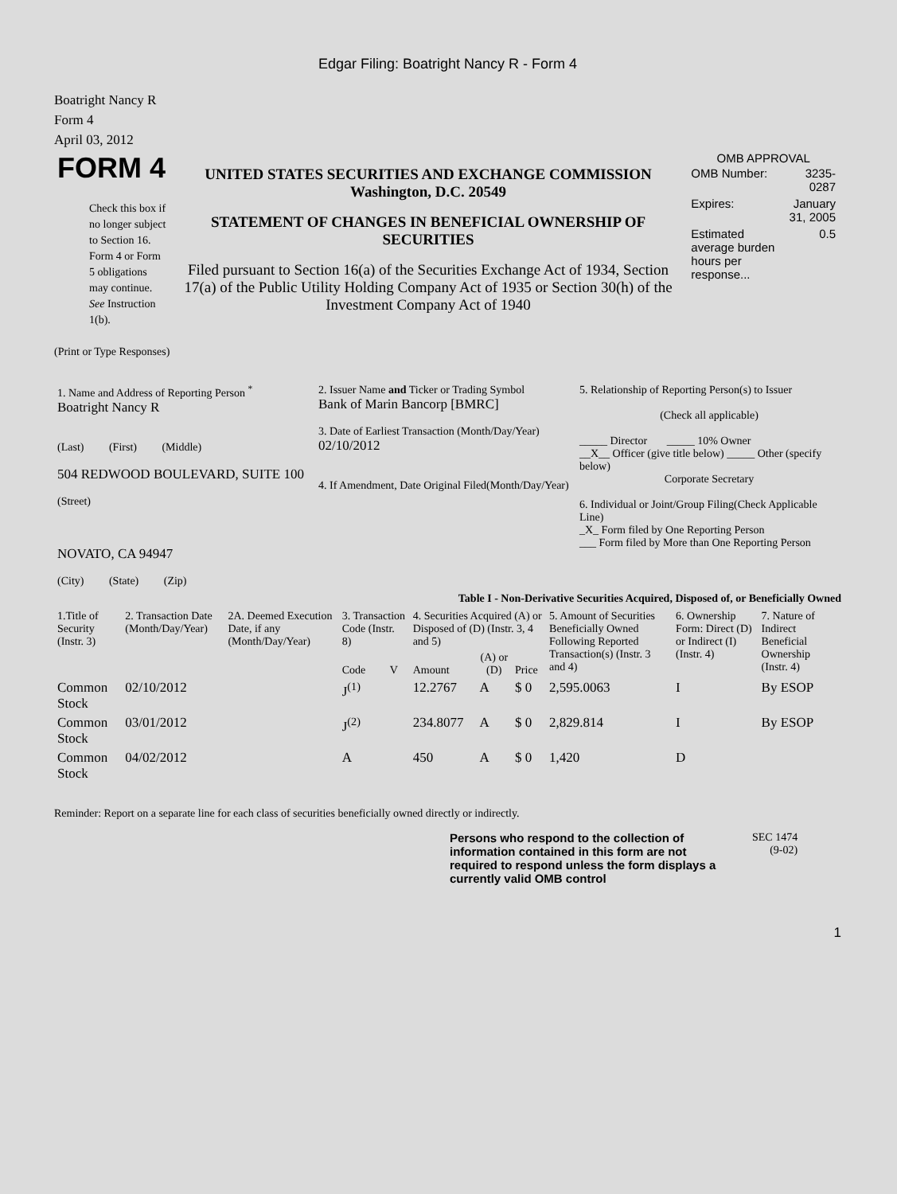Edgar Filing: Boatright Nancy R - Form 4
Boatright Nancy R
Form 4
April 03, 2012
| FORM 4 Check this box if no longer subject to Section 16. Form 4 or Form 5 obligations may continue. See Instruction 1(b). | UNITED STATES SECURITIES AND EXCHANGE COMMISSION Washington, D.C. 20549 STATEMENT OF CHANGES IN BENEFICIAL OWNERSHIP OF SECURITIES Filed pursuant to Section 16(a) of the Securities Exchange Act of 1934, Section 17(a) of the Public Utility Holding Company Act of 1935 or Section 30(h) of the Investment Company Act of 1940 | OMB APPROVAL / OMB Number: / 3235-0287 / / Expires: / January 31, 2005 / / Estimated average burden hours per response... / 0.5 / |
(Print or Type Responses)
| 1. Name and Address of Reporting Person <sup>*</sup> Boatright Nancy R (Last) (First) (Middle) 504 REDWOOD BOULEVARD, SUITE 100 (Street) NOVATO, CA 94947 (City) (State) (Zip) | 2. Issuer Name and Ticker or Trading Symbol Bank of Marin Bancorp [BMRC] 3. Date of Earliest Transaction (Month/Day/Year) 02/10/2012 4. If Amendment, Date Original Filed(Month/Day/Year) | 5. Relationship of Reporting Person(s) to Issuer (Check all applicable) _____ Director _____ 10% Owner __X__ Officer (give title below) _____ Other (specify below) Corporate Secretary 6. Individual or Joint/Group Filing(Check Applicable Line) _X_ Form filed by One Reporting Person ___ Form filed by More than One Reporting Person |
Table I - Non-Derivative Securities Acquired, Disposed of, or Beneficially Owned
| 1.Title of Security (Instr. 3) | 2. Transaction Date (Month/Day/Year) | 2A. Deemed Execution Date, if any (Month/Day/Year) | 3. Transaction Code (Instr. 8) | | 4. Securities Acquired (A) or Disposed of (D) (Instr. 3, 4 and 5) | | | 5. Amount of Securities Beneficially Owned Following Reported Transaction(s) (Instr. 3 and 4) | 6. Ownership Form: Direct (D) or Indirect (I) (Instr. 4) | 7. Nature of Indirect Beneficial Ownership (Instr. 4) |
| --- | --- | --- | --- | --- | --- | --- | --- | --- | --- | --- |
| | | | Code | V | Amount | (A) or (D) | Price | | | |
| Common Stock | 02/10/2012 | | J<sup>(1)</sup> | | 12.2767 | A | $ 0 | 2,595.0063 | I | By ESOP |
| Common Stock | 03/01/2012 | | J<sup>(2)</sup> | | 234.8077 | A | $ 0 | 2,829.814 | I | By ESOP |
| Common Stock | 04/02/2012 | | A | | 450 | A | $ 0 | 1,420 | D | |
Reminder: Report on a separate line for each class of securities beneficially owned directly or indirectly.
Persons who respond to the collection of information contained in this form are not required to respond unless the form displays a currently valid OMB control
SEC 1474
(9-02)
1